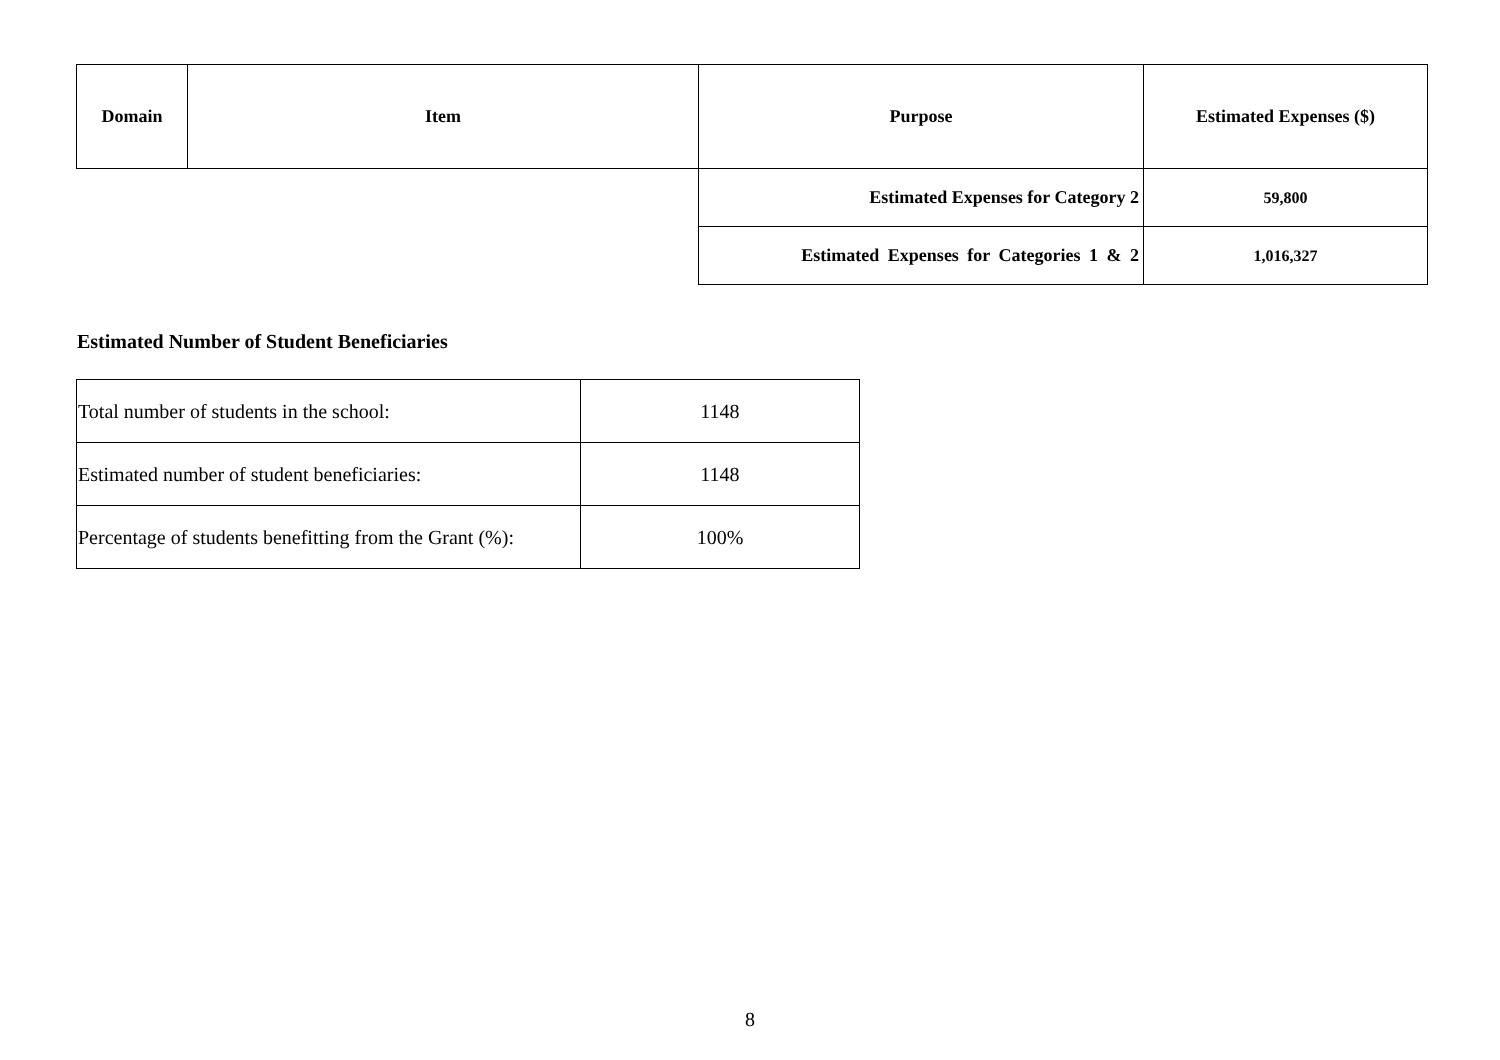| Domain | Item | Purpose | Estimated Expenses ($) |
| --- | --- | --- | --- |
| | | Estimated Expenses for Category 2 | 59,800 |
| | | Estimated Expenses for Categories 1 & 2 | 1,016,327 |
Estimated Number of Student Beneficiaries
| Total number of students in the school: | 1148 |
| Estimated number of student beneficiaries: | 1148 |
| Percentage of students benefitting from the Grant (%): | 100% |
8